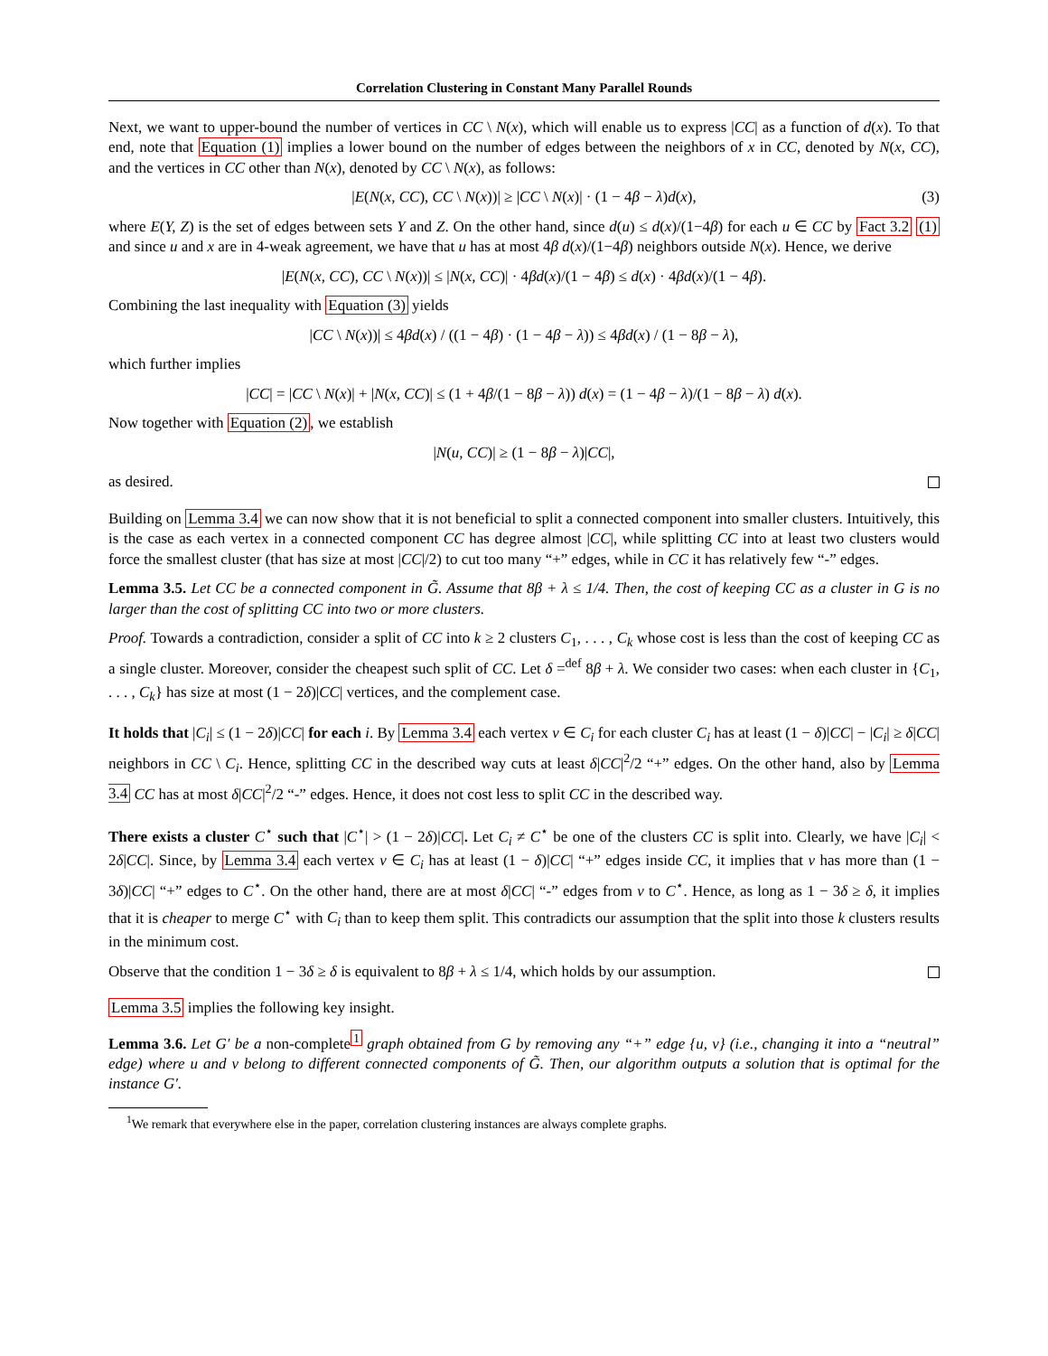Correlation Clustering in Constant Many Parallel Rounds
Next, we want to upper-bound the number of vertices in CC \ N(x), which will enable us to express |CC| as a function of d(x). To that end, note that Equation (1) implies a lower bound on the number of edges between the neighbors of x in CC, denoted by N(x, CC), and the vertices in CC other than N(x), denoted by CC \ N(x), as follows:
|E(N(x, CC), CC \ N(x))| ≥ |CC \ N(x)| · (1 − 4β − λ)d(x), (3)
where E(Y, Z) is the set of edges between sets Y and Z. On the other hand, since d(u) ≤ d(x)/(1−4β) for each u ∈ CC by Fact 3.2 (1) and since u and x are in 4-weak agreement, we have that u has at most 4β d(x)/(1−4β) neighbors outside N(x). Hence, we derive
|E(N(x, CC), CC \ N(x))| ≤ |N(x, CC)| · 4βd(x)/(1 − 4β) ≤ d(x) · 4βd(x)/(1 − 4β).
Combining the last inequality with Equation (3) yields
|CC \ N(x))| ≤ 4βd(x) / ((1 − 4β) · (1 − 4β − λ)) ≤ 4βd(x) / (1 − 8β − λ),
which further implies
|CC| = |CC \ N(x)| + |N(x, CC)| ≤ (1 + 4β/(1 − 8β − λ)) d(x) = (1 − 4β − λ)/(1 − 8β − λ) d(x).
Now together with Equation (2), we establish
|N(u, CC)| ≥ (1 − 8β − λ)|CC|,
as desired.
Building on Lemma 3.4 we can now show that it is not beneficial to split a connected component into smaller clusters. Intuitively, this is the case as each vertex in a connected component CC has degree almost |CC|, while splitting CC into at least two clusters would force the smallest cluster (that has size at most |CC|/2) to cut too many “+” edges, while in CC it has relatively few “-” edges.
Lemma 3.5. Let CC be a connected component in G̃. Assume that 8β + λ ≤ 1/4. Then, the cost of keeping CC as a cluster in G is no larger than the cost of splitting CC into two or more clusters.
Proof. Towards a contradiction, consider a split of CC into k ≥ 2 clusters C<sub>1</sub>, . . . , C<sub>k</sub> whose cost is less than the cost of keeping CC as a single cluster. Moreover, consider the cheapest such split of CC. Let δ =<sup>def</sup> 8β + λ. We consider two cases: when each cluster in {C<sub>1</sub>, . . . , C<sub>k</sub>} has size at most (1 − 2δ)|CC| vertices, and the complement case.
It holds that |C<sub>i</sub>| ≤ (1 − 2δ)|CC| for each i. By Lemma 3.4 each vertex v ∈ C<sub>i</sub> for each cluster C<sub>i</sub> has at least (1 − δ)|CC| − |C<sub>i</sub>| ≥ δ|CC| neighbors in CC \ C<sub>i</sub>. Hence, splitting CC in the described way cuts at least δ|CC|<sup>2</sup>/2 “+” edges. On the other hand, also by Lemma 3.4 CC has at most δ|CC|<sup>2</sup>/2 “-” edges. Hence, it does not cost less to split CC in the described way.
There exists a cluster C<sup>⋆</sup> such that |C<sup>⋆</sup>| > (1 − 2δ)|CC|. Let C<sub>i</sub> ≠ C<sup>⋆</sup> be one of the clusters CC is split into. Clearly, we have |C<sub>i</sub>| < 2δ|CC|. Since, by Lemma 3.4 each vertex v ∈ C<sub>i</sub> has at least (1 − δ)|CC| “+” edges inside CC, it implies that v has more than (1 − 3δ)|CC| “+” edges to C<sup>⋆</sup>. On the other hand, there are at most δ|CC| “-” edges from v to C<sup>⋆</sup>. Hence, as long as 1 − 3δ ≥ δ, it implies that it is cheaper to merge C<sup>⋆</sup> with C<sub>i</sub> than to keep them split. This contradicts our assumption that the split into those k clusters results in the minimum cost.
Observe that the condition 1 − 3δ ≥ δ is equivalent to 8β + λ ≤ 1/4, which holds by our assumption.
Lemma 3.5 implies the following key insight.
Lemma 3.6. Let G′ be a non-complete<sup>1</sup> graph obtained from G by removing any “+” edge {u, v} (i.e., changing it into a “neutral” edge) where u and v belong to different connected components of G̃. Then, our algorithm outputs a solution that is optimal for the instance G′.
<sup>1</sup> We remark that everywhere else in the paper, correlation clustering instances are always complete graphs.